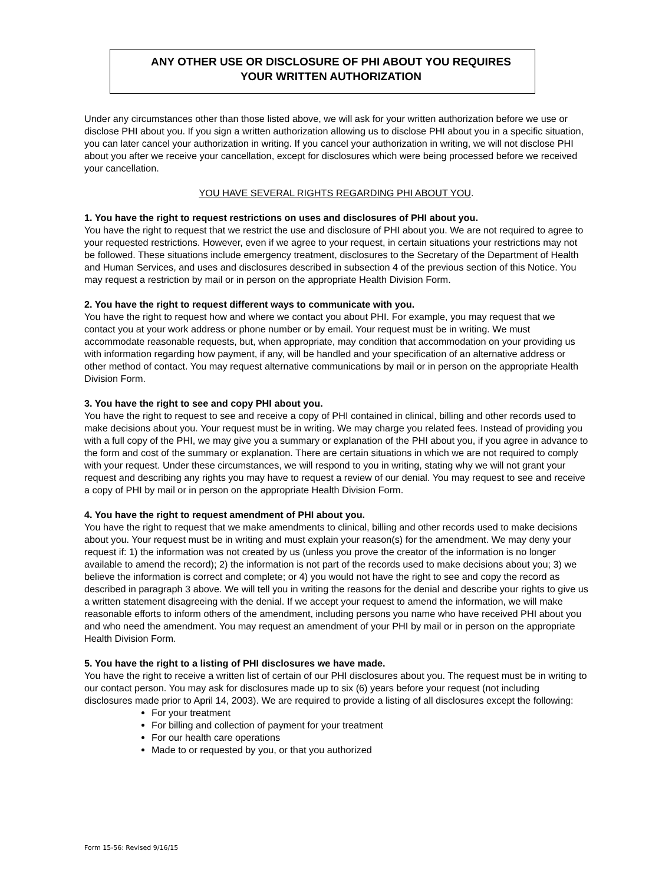ANY OTHER USE OR DISCLOSURE OF PHI ABOUT YOU REQUIRES
YOUR WRITTEN AUTHORIZATION
Under any circumstances other than those listed above, we will ask for your written authorization before we use or disclose PHI about you. If you sign a written authorization allowing us to disclose PHI about you in a specific situation, you can later cancel your authorization in writing. If you cancel your authorization in writing, we will not disclose PHI about you after we receive your cancellation, except for disclosures which were being processed before we received your cancellation.
YOU HAVE SEVERAL RIGHTS REGARDING PHI ABOUT YOU.
1. You have the right to request restrictions on uses and disclosures of PHI about you.
You have the right to request that we restrict the use and disclosure of PHI about you. We are not required to agree to your requested restrictions. However, even if we agree to your request, in certain situations your restrictions may not be followed. These situations include emergency treatment, disclosures to the Secretary of the Department of Health and Human Services, and uses and disclosures described in subsection 4 of the previous section of this Notice. You may request a restriction by mail or in person on the appropriate Health Division Form.
2. You have the right to request different ways to communicate with you.
You have the right to request how and where we contact you about PHI. For example, you may request that we contact you at your work address or phone number or by email. Your request must be in writing. We must accommodate reasonable requests, but, when appropriate, may condition that accommodation on your providing us with information regarding how payment, if any, will be handled and your specification of an alternative address or other method of contact. You may request alternative communications by mail or in person on the appropriate Health Division Form.
3. You have the right to see and copy PHI about you.
You have the right to request to see and receive a copy of PHI contained in clinical, billing and other records used to make decisions about you. Your request must be in writing. We may charge you related fees. Instead of providing you with a full copy of the PHI, we may give you a summary or explanation of the PHI about you, if you agree in advance to the form and cost of the summary or explanation. There are certain situations in which we are not required to comply with your request. Under these circumstances, we will respond to you in writing, stating why we will not grant your request and describing any rights you may have to request a review of our denial. You may request to see and receive a copy of PHI by mail or in person on the appropriate Health Division Form.
4. You have the right to request amendment of PHI about you.
You have the right to request that we make amendments to clinical, billing and other records used to make decisions about you. Your request must be in writing and must explain your reason(s) for the amendment. We may deny your request if: 1) the information was not created by us (unless you prove the creator of the information is no longer available to amend the record); 2) the information is not part of the records used to make decisions about you; 3) we believe the information is correct and complete; or 4) you would not have the right to see and copy the record as described in paragraph 3 above. We will tell you in writing the reasons for the denial and describe your rights to give us a written statement disagreeing with the denial. If we accept your request to amend the information, we will make reasonable efforts to inform others of the amendment, including persons you name who have received PHI about you and who need the amendment. You may request an amendment of your PHI by mail or in person on the appropriate Health Division Form.
5. You have the right to a listing of PHI disclosures we have made.
You have the right to receive a written list of certain of our PHI disclosures about you. The request must be in writing to our contact person. You may ask for disclosures made up to six (6) years before your request (not including disclosures made prior to April 14, 2003). We are required to provide a listing of all disclosures except the following:
For your treatment
For billing and collection of payment for your treatment
For our health care operations
Made to or requested by you, or that you authorized
Form 15-56: Revised 9/16/15